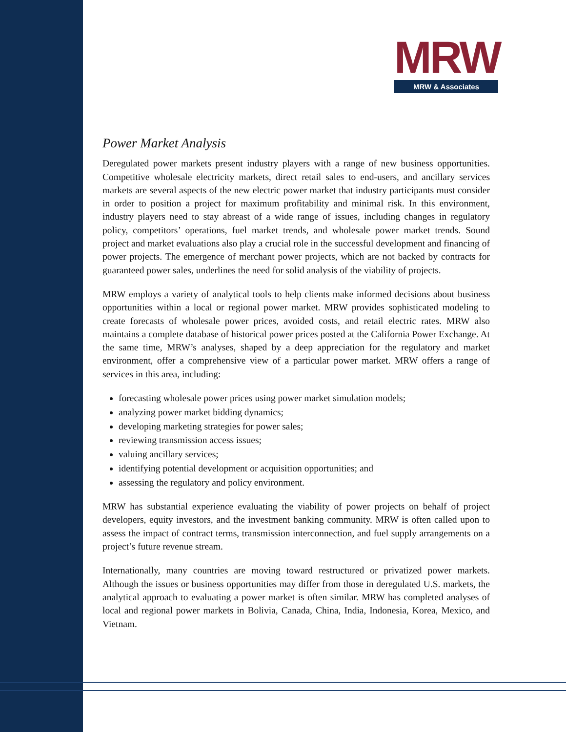MRW
MRW & Associates
Power Market Analysis
Deregulated power markets present industry players with a range of new business opportunities. Competitive wholesale electricity markets, direct retail sales to end-users, and ancillary services markets are several aspects of the new electric power market that industry participants must consider in order to position a project for maximum profitability and minimal risk. In this environment, industry players need to stay abreast of a wide range of issues, including changes in regulatory policy, competitors’ operations, fuel market trends, and wholesale power market trends. Sound project and market evaluations also play a crucial role in the successful development and financing of power projects. The emergence of merchant power projects, which are not backed by contracts for guaranteed power sales, underlines the need for solid analysis of the viability of projects.
MRW employs a variety of analytical tools to help clients make informed decisions about business opportunities within a local or regional power market. MRW provides sophisticated modeling to create forecasts of wholesale power prices, avoided costs, and retail electric rates. MRW also maintains a complete database of historical power prices posted at the California Power Exchange. At the same time, MRW’s analyses, shaped by a deep appreciation for the regulatory and market environment, offer a comprehensive view of a particular power market. MRW offers a range of services in this area, including:
forecasting wholesale power prices using power market simulation models;
analyzing power market bidding dynamics;
developing marketing strategies for power sales;
reviewing transmission access issues;
valuing ancillary services;
identifying potential development or acquisition opportunities; and
assessing the regulatory and policy environment.
MRW has substantial experience evaluating the viability of power projects on behalf of project developers, equity investors, and the investment banking community. MRW is often called upon to assess the impact of contract terms, transmission interconnection, and fuel supply arrangements on a project’s future revenue stream.
Internationally, many countries are moving toward restructured or privatized power markets. Although the issues or business opportunities may differ from those in deregulated U.S. markets, the analytical approach to evaluating a power market is often similar. MRW has completed analyses of local and regional power markets in Bolivia, Canada, China, India, Indonesia, Korea, Mexico, and Vietnam.